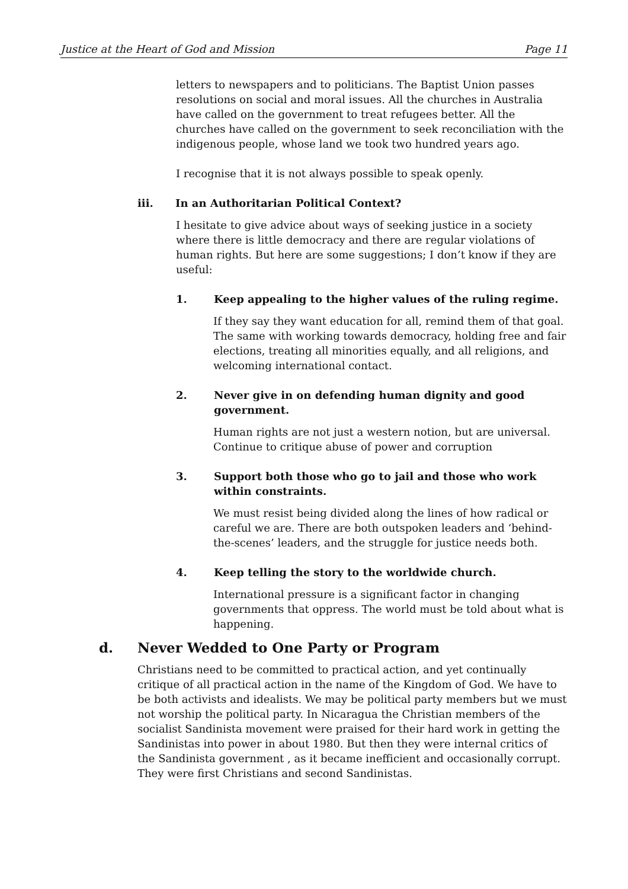Justice at the Heart of God and Mission Page 11
letters to newspapers and to politicians. The Baptist Union passes resolutions on social and moral issues. All the churches in Australia have called on the government to treat refugees better. All the churches have called on the government to seek reconciliation with the indigenous people, whose land we took two hundred years ago.
I recognise that it is not always possible to speak openly.
iii. In an Authoritarian Political Context?
I hesitate to give advice about ways of seeking justice in a society where there is little democracy and there are regular violations of human rights. But here are some suggestions; I don’t know if they are useful:
1. Keep appealing to the higher values of the ruling regime.
If they say they want education for all, remind them of that goal. The same with working towards democracy, holding free and fair elections, treating all minorities equally, and all religions, and welcoming international contact.
2. Never give in on defending human dignity and good government.
Human rights are not just a western notion, but are universal. Continue to critique abuse of power and corruption
3. Support both those who go to jail and those who work within constraints.
We must resist being divided along the lines of how radical or careful we are. There are both outspoken leaders and ‘behind-the-scenes’ leaders, and the struggle for justice needs both.
4. Keep telling the story to the worldwide church.
International pressure is a significant factor in changing governments that oppress. The world must be told about what is happening.
d. Never Wedded to One Party or Program
Christians need to be committed to practical action, and yet continually critique of all practical action in the name of the Kingdom of God. We have to be both activists and idealists. We may be political party members but we must not worship the political party. In Nicaragua the Christian members of the socialist Sandinista movement were praised for their hard work in getting the Sandinistas into power in about 1980. But then they were internal critics of the Sandinista government , as it became inefficient and occasionally corrupt. They were first Christians and second Sandinistas.